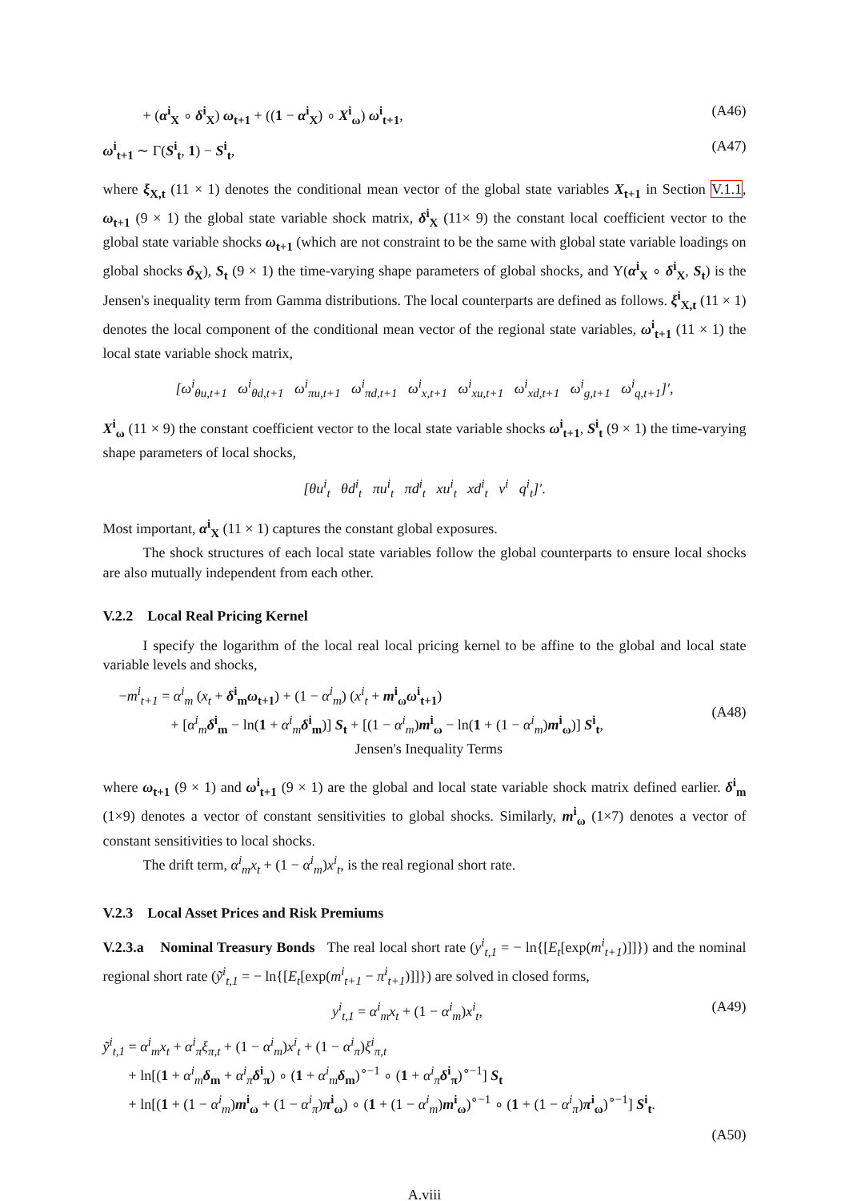+ (α<sup>i</sup><sub>X</sub> ∘ δ<sup>i</sup><sub>X</sub>) ω<sub>t+1</sub> + ((1 − α<sup>i</sup><sub>X</sub>) ∘ X<sup>i</sup><sub>ω</sub>) ω<sup>i</sup><sub>t+1</sub>, (A46)
ω<sup>i</sup><sub>t+1</sub> ∼ Γ(S<sup>i</sup><sub>t</sub>, 1) − S<sup>i</sup><sub>t</sub>, (A47)
where ξ<sub>X,t</sub> (11 × 1) denotes the conditional mean vector of the global state variables X<sub>t+1</sub> in Section V.1.1, ω<sub>t+1</sub> (9 × 1) the global state variable shock matrix, δ<sup>i</sup><sub>X</sub> (11× 9) the constant local coefficient vector to the global state variable shocks ω<sub>t+1</sub> (which are not constraint to be the same with global state variable loadings on global shocks δ<sub>X</sub>), S<sub>t</sub> (9 × 1) the time-varying shape parameters of global shocks, and Υ(α<sup>i</sup><sub>X</sub> ∘ δ<sup>i</sup><sub>X</sub>, S<sub>t</sub>) is the Jensen's inequality term from Gamma distributions. The local counterparts are defined as follows. ξ<sup>i</sup><sub>X,t</sub> (11 × 1) denotes the local component of the conditional mean vector of the regional state variables, ω<sup>i</sup><sub>t+1</sub> (11 × 1) the local state variable shock matrix,
[ω<sup>i</sup><sub>θu,t+1</sub> ω<sup>i</sup><sub>θd,t+1</sub> ω<sup>i</sup><sub>πu,t+1</sub> ω<sup>i</sup><sub>πd,t+1</sub> ω<sup>i</sup><sub>x,t+1</sub> ω<sup>i</sup><sub>xu,t+1</sub> ω<sup>i</sup><sub>xd,t+1</sub> ω<sup>i</sup><sub>g,t+1</sub> ω<sup>i</sup><sub>q,t+1</sub>]′,
X<sup>i</sup><sub>ω</sub> (11 × 9) the constant coefficient vector to the local state variable shocks ω<sup>i</sup><sub>t+1</sub>, S<sup>i</sup><sub>t</sub> (9 × 1) the time-varying shape parameters of local shocks,
[θu<sup>i</sup><sub>t</sub> θd<sup>i</sup><sub>t</sub> πu<sup>i</sup><sub>t</sub> πd<sup>i</sup><sub>t</sub> xu<sup>i</sup><sub>t</sub> xd<sup>i</sup><sub>t</sub> v<sup>i</sup> q<sup>i</sup><sub>t</sub>]′.
Most important, α<sup>i</sup><sub>X</sub> (11 × 1) captures the constant global exposures.
The shock structures of each local state variables follow the global counterparts to ensure local shocks are also mutually independent from each other.
V.2.2 Local Real Pricing Kernel
I specify the logarithm of the local real local pricing kernel to be affine to the global and local state variable levels and shocks,
−m<sup>i</sup><sub>t+1</sub> = α<sup>i</sup><sub>m</sub> (x<sub>t</sub> + δ<sup>i</sup><sub>m</sub>ω<sub>t+1</sub>) + (1 − α<sup>i</sup><sub>m</sub>) (x<sup>i</sup><sub>t</sub> + m<sup>i</sup><sub>ω</sub>ω<sup>i</sup><sub>t+1</sub>)
+ [α<sup>i</sup><sub>m</sub> δ<sup>i</sup><sub>m</sub> − ln(1 + α<sup>i</sup><sub>m</sub> δ<sup>i</sup><sub>m</sub>)] S<sub>t</sub> + [(1 − α<sup>i</sup><sub>m</sub>)m<sup>i</sup><sub>ω</sub> − ln(1 + (1 − α<sup>i</sup><sub>m</sub>)m<sup>i</sup><sub>ω</sub>)] S<sup>i</sup><sub>t</sub>,
Jensen's Inequality Terms (A48)
where ω<sub>t+1</sub> (9 × 1) and ω<sup>i</sup><sub>t+1</sub> (9 × 1) are the global and local state variable shock matrix defined earlier. δ<sup>i</sup><sub>m</sub> (1×9) denotes a vector of constant sensitivities to global shocks. Similarly, m<sup>i</sup><sub>ω</sub> (1×7) denotes a vector of constant sensitivities to local shocks.
The drift term, α<sup>i</sup><sub>m</sub>x<sub>t</sub> + (1 − α<sup>i</sup><sub>m</sub>)x<sup>i</sup><sub>t</sub>, is the real regional short rate.
V.2.3 Local Asset Prices and Risk Premiums
V.2.3.a Nominal Treasury Bonds The real local short rate (y<sup>i</sup><sub>t,1</sub> = − ln{[E<sub>t</sub>[exp(m<sup>i</sup><sub>t+1</sub>)]]}) and the nominal regional short rate (ỹ<sup>i</sup><sub>t,1</sub> = − ln{[E<sub>t</sub>[exp(m<sup>i</sup><sub>t+1</sub> − π<sup>i</sup><sub>t+1</sub>)]]}) are solved in closed forms,
y<sup>i</sup><sub>t,1</sub> = α<sup>i</sup><sub>m</sub>x<sub>t</sub> + (1 − α<sup>i</sup><sub>m</sub>)x<sup>i</sup><sub>t</sub>, (A49)
ỹ<sup>i</sup><sub>t,1</sub> = α<sup>i</sup><sub>m</sub>x<sub>t</sub> + α<sup>i</sup><sub>π</sub>ξ<sub>π,t</sub> + (1 − α<sup>i</sup><sub>m</sub>)x<sup>i</sup><sub>t</sub> + (1 − α<sup>i</sup><sub>π</sub>)ξ<sup>i</sup><sub>π,t</sub>
+ ln[(1 + α<sup>i</sup><sub>m</sub> δ<sub>m</sub> + α<sup>i</sup><sub>π</sub> δ<sup>i</sup><sub>π</sub>) ∘ (1 + α<sup>i</sup><sub>m</sub> δ<sub>m</sub>)<sup>∘−1</sup> ∘ (1 + α<sup>i</sup><sub>π</sub> δ<sup>i</sup><sub>π</sub>)<sup>∘−1</sup>] S<sub>t</sub>
+ ln[(1 + (1 − α<sup>i</sup><sub>m</sub>)m<sup>i</sup><sub>ω</sub> + (1 − α<sup>i</sup><sub>π</sub>)π<sup>i</sup><sub>ω</sub>) ∘ (1 + (1 − α<sup>i</sup><sub>m</sub>)m<sup>i</sup><sub>ω</sub>)<sup>∘−1</sup> ∘ (1 + (1 − α<sup>i</sup><sub>π</sub>)π<sup>i</sup><sub>ω</sub>)<sup>∘−1</sup>] S<sup>i</sup><sub>t</sub>.
(A50)
A.viii